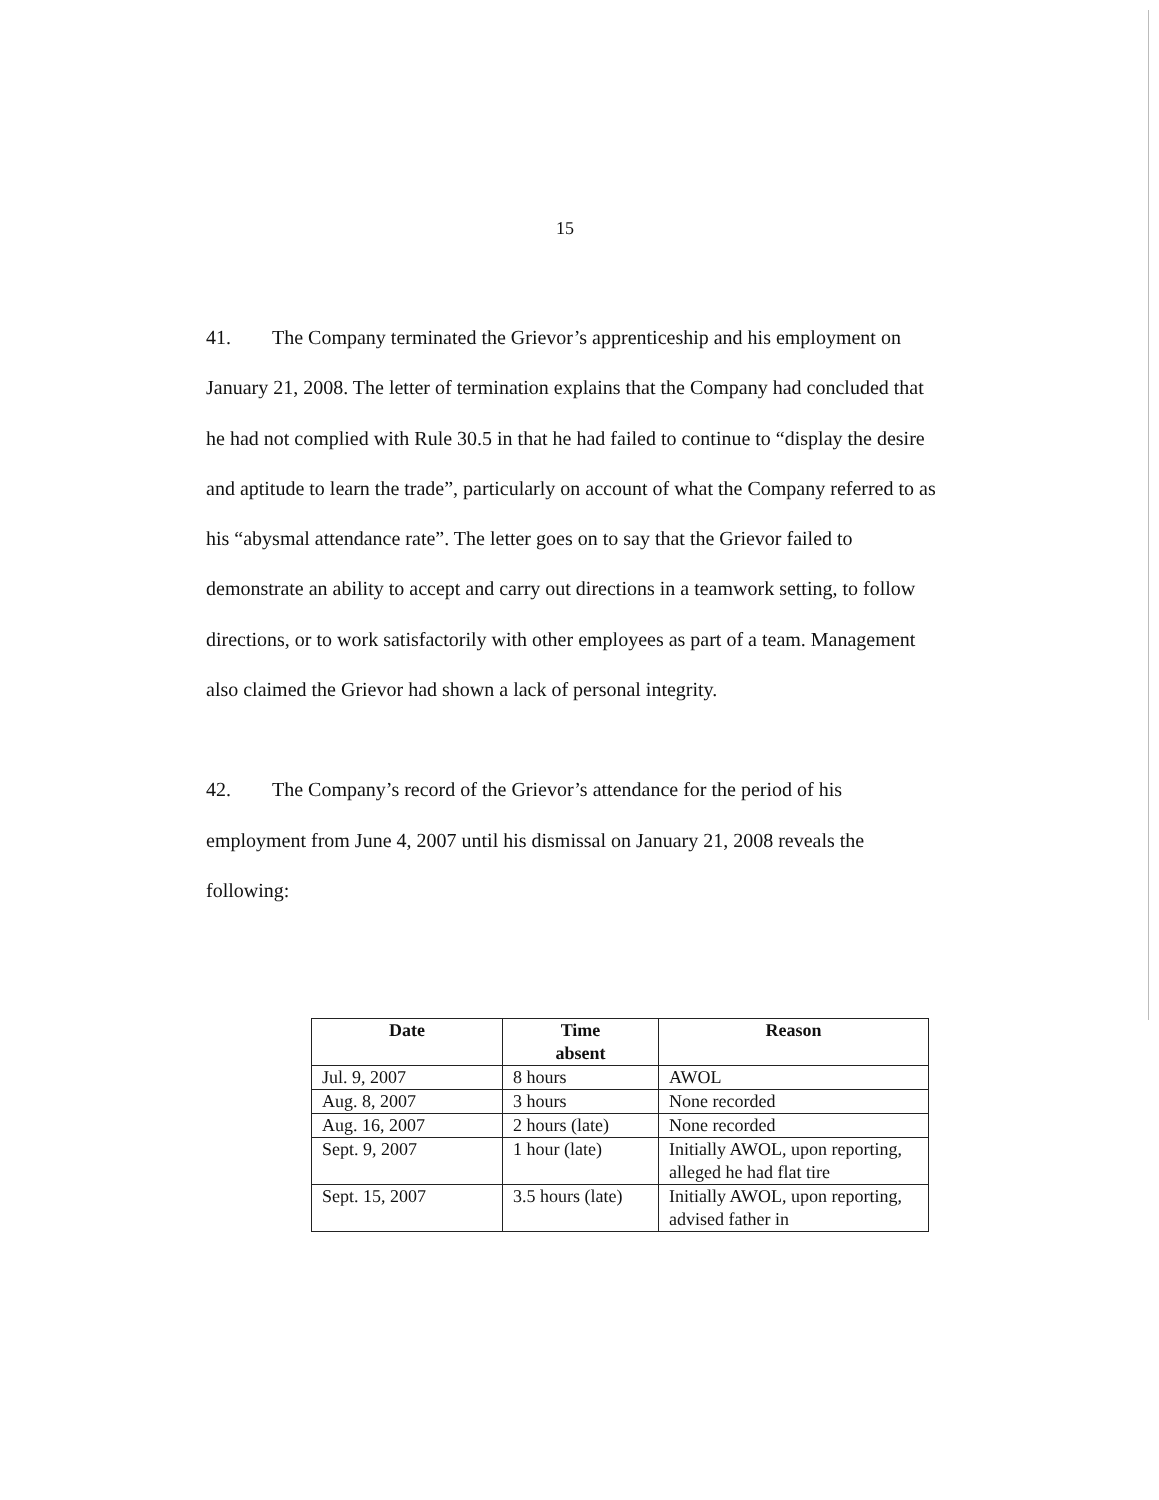15
41. The Company terminated the Grievor’s apprenticeship and his employment on January 21, 2008. The letter of termination explains that the Company had concluded that he had not complied with Rule 30.5 in that he had failed to continue to “display the desire and aptitude to learn the trade”, particularly on account of what the Company referred to as his “abysmal attendance rate”. The letter goes on to say that the Grievor failed to demonstrate an ability to accept and carry out directions in a teamwork setting, to follow directions, or to work satisfactorily with other employees as part of a team. Management also claimed the Grievor had shown a lack of personal integrity.
42. The Company’s record of the Grievor’s attendance for the period of his employment from June 4, 2007 until his dismissal on January 21, 2008 reveals the following:
| Date | Time absent | Reason |
| --- | --- | --- |
| Jul. 9, 2007 | 8 hours | AWOL |
| Aug. 8, 2007 | 3 hours | None recorded |
| Aug. 16, 2007 | 2 hours (late) | None recorded |
| Sept. 9, 2007 | 1 hour (late) | Initially AWOL, upon reporting, alleged he had flat tire |
| Sept. 15, 2007 | 3.5 hours (late) | Initially AWOL, upon reporting, advised father in |